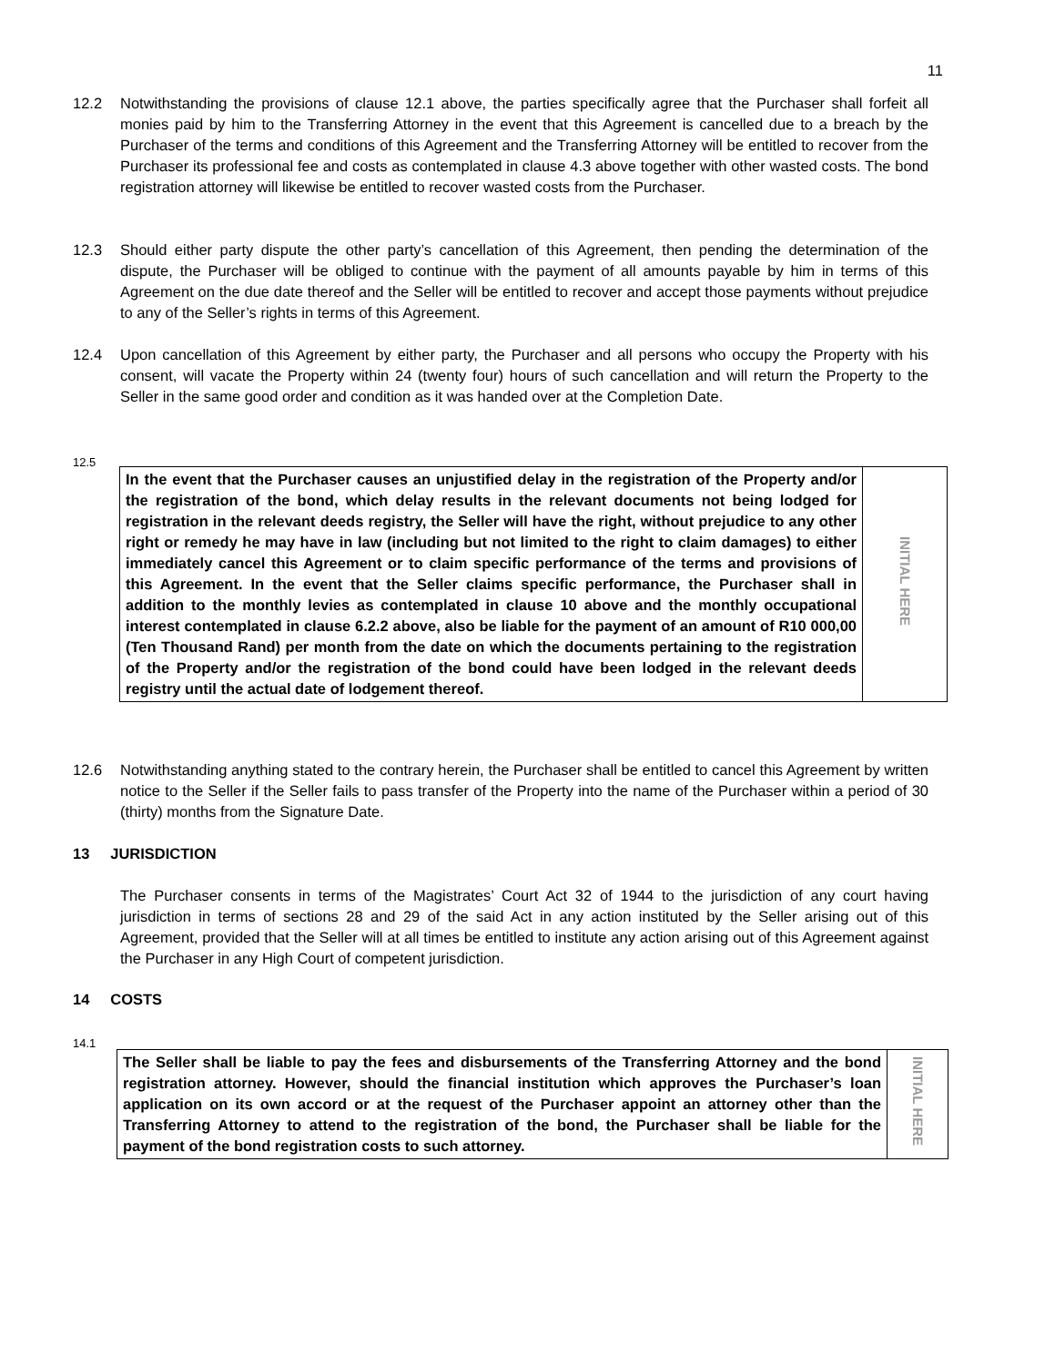11
12.2 Notwithstanding the provisions of clause 12.1 above, the parties specifically agree that the Purchaser shall forfeit all monies paid by him to the Transferring Attorney in the event that this Agreement is cancelled due to a breach by the Purchaser of the terms and conditions of this Agreement and the Transferring Attorney will be entitled to recover from the Purchaser its professional fee and costs as contemplated in clause 4.3 above together with other wasted costs. The bond registration attorney will likewise be entitled to recover wasted costs from the Purchaser.
12.3 Should either party dispute the other party’s cancellation of this Agreement, then pending the determination of the dispute, the Purchaser will be obliged to continue with the payment of all amounts payable by him in terms of this Agreement on the due date thereof and the Seller will be entitled to recover and accept those payments without prejudice to any of the Seller’s rights in terms of this Agreement.
12.4 Upon cancellation of this Agreement by either party, the Purchaser and all persons who occupy the Property with his consent, will vacate the Property within 24 (twenty four) hours of such cancellation and will return the Property to the Seller in the same good order and condition as it was handed over at the Completion Date.
12.5
| In the event that the Purchaser causes an unjustified delay in the registration of the Property and/or the registration of the bond, which delay results in the relevant documents not being lodged for registration in the relevant deeds registry, the Seller will have the right, without prejudice to any other right or remedy he may have in law (including but not limited to the right to claim damages) to either immediately cancel this Agreement or to claim specific performance of the terms and provisions of this Agreement. In the event that the Seller claims specific performance, the Purchaser shall in addition to the monthly levies as contemplated in clause 10 above and the monthly occupational interest contemplated in clause 6.2.2 above, also be liable for the payment of an amount of R10 000,00 (Ten Thousand Rand) per month from the date on which the documents pertaining to the registration of the Property and/or the registration of the bond could have been lodged in the relevant deeds registry until the actual date of lodgement thereof. | INITIAL HERE |
12.6 Notwithstanding anything stated to the contrary herein, the Purchaser shall be entitled to cancel this Agreement by written notice to the Seller if the Seller fails to pass transfer of the Property into the name of the Purchaser within a period of 30 (thirty) months from the Signature Date.
13 JURISDICTION
The Purchaser consents in terms of the Magistrates’ Court Act 32 of 1944 to the jurisdiction of any court having jurisdiction in terms of sections 28 and 29 of the said Act in any action instituted by the Seller arising out of this Agreement, provided that the Seller will at all times be entitled to institute any action arising out of this Agreement against the Purchaser in any High Court of competent jurisdiction.
14 COSTS
14.1
| The Seller shall be liable to pay the fees and disbursements of the Transferring Attorney and the bond registration attorney. However, should the financial institution which approves the Purchaser’s loan application on its own accord or at the request of the Purchaser appoint an attorney other than the Transferring Attorney to attend to the registration of the bond, the Purchaser shall be liable for the payment of the bond registration costs to such attorney. | INITIAL HERE |